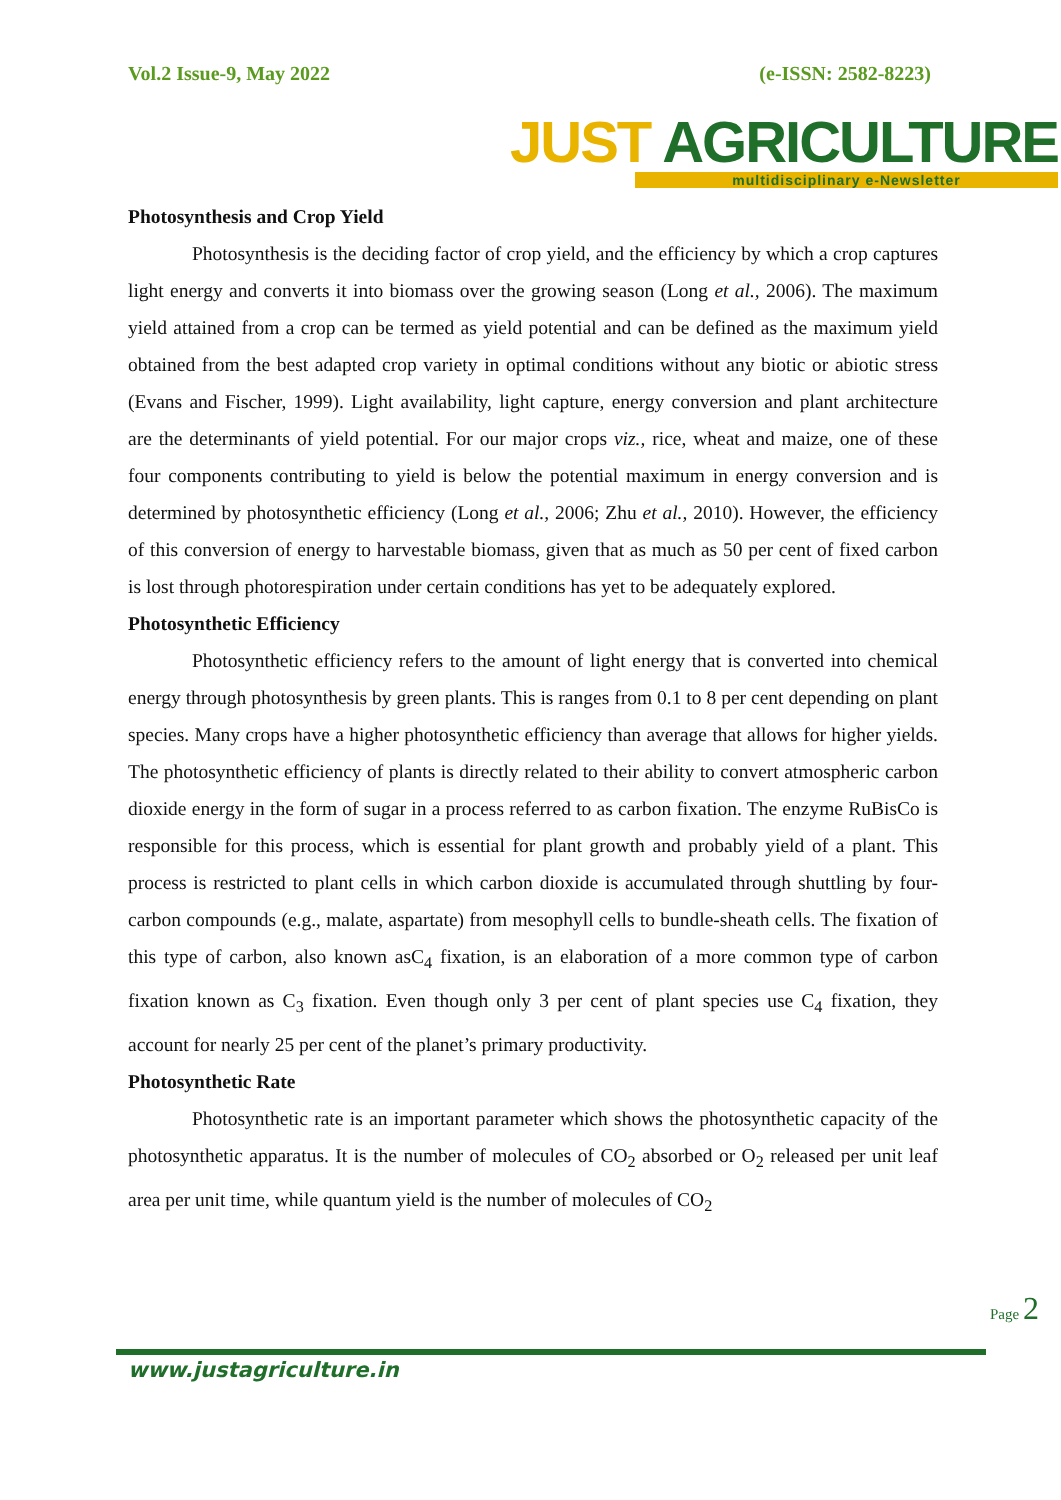Vol.2 Issue-9, May 2022 (e-ISSN: 2582-8223)
JUST AGRICULTURE
multidisciplinary e-Newsletter
Photosynthesis and Crop Yield
Photosynthesis is the deciding factor of crop yield, and the efficiency by which a crop captures light energy and converts it into biomass over the growing season (Long et al., 2006). The maximum yield attained from a crop can be termed as yield potential and can be defined as the maximum yield obtained from the best adapted crop variety in optimal conditions without any biotic or abiotic stress (Evans and Fischer, 1999). Light availability, light capture, energy conversion and plant architecture are the determinants of yield potential. For our major crops viz., rice, wheat and maize, one of these four components contributing to yield is below the potential maximum in energy conversion and is determined by photosynthetic efficiency (Long et al., 2006; Zhu et al., 2010). However, the efficiency of this conversion of energy to harvestable biomass, given that as much as 50 per cent of fixed carbon is lost through photorespiration under certain conditions has yet to be adequately explored.
Photosynthetic Efficiency
Photosynthetic efficiency refers to the amount of light energy that is converted into chemical energy through photosynthesis by green plants. This is ranges from 0.1 to 8 per cent depending on plant species. Many crops have a higher photosynthetic efficiency than average that allows for higher yields. The photosynthetic efficiency of plants is directly related to their ability to convert atmospheric carbon dioxide energy in the form of sugar in a process referred to as carbon fixation. The enzyme RuBisCo is responsible for this process, which is essential for plant growth and probably yield of a plant. This process is restricted to plant cells in which carbon dioxide is accumulated through shuttling by four-carbon compounds (e.g., malate, aspartate) from mesophyll cells to bundle-sheath cells. The fixation of this type of carbon, also known asC<sub>4</sub> fixation, is an elaboration of a more common type of carbon fixation known as C<sub>3</sub> fixation. Even though only 3 per cent of plant species use C<sub>4</sub> fixation, they account for nearly 25 per cent of the planet’s primary productivity.
Photosynthetic Rate
Photosynthetic rate is an important parameter which shows the photosynthetic capacity of the photosynthetic apparatus. It is the number of molecules of CO<sub>2</sub> absorbed or O<sub>2</sub> released per unit leaf area per unit time, while quantum yield is the number of molecules of CO<sub>2</sub>
Page 2
www.justagriculture.in